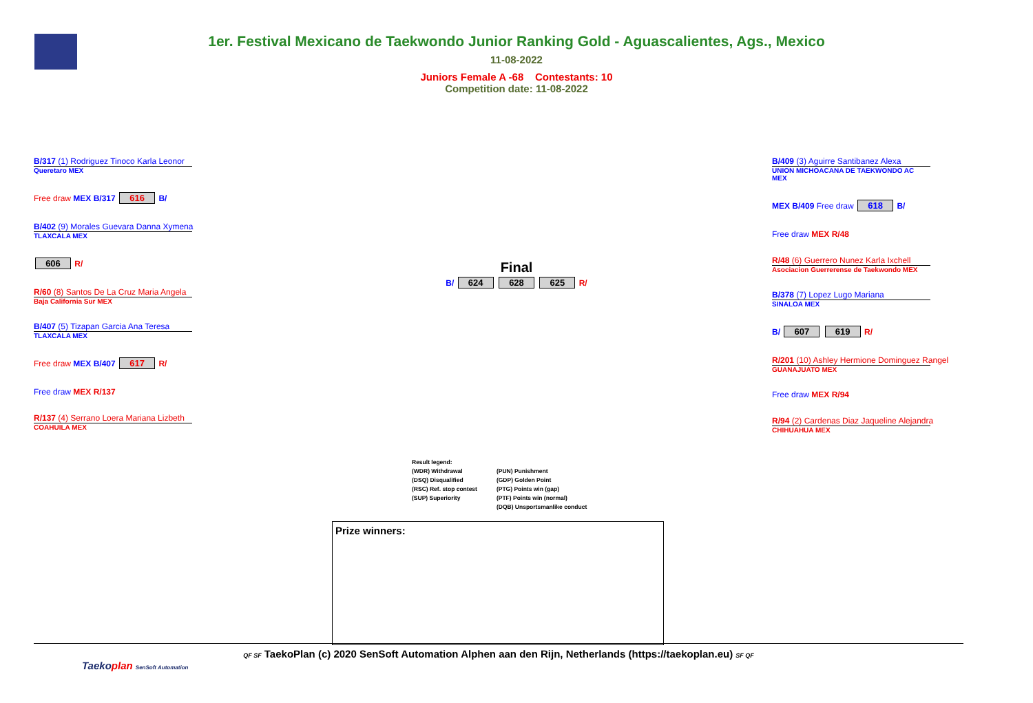1er. Festival Mexicano de Taekwondo Junior Ranking Gold - Aguascalientes, Ags., Mexico
11-08-2022
Juniors Female A -68 Contestants: 10
Competition date: 11-08-2022
B/317 (1) Rodriguez Tinoco Karla Leonor
Queretaro MEX
Free draw MEX B/317 616 B/
B/402 (9) Morales Guevara Danna Xymena
TLAXCALA MEX
606 R/
R/60 (8) Santos De La Cruz Maria Angela
Baja California Sur MEX
B/407 (5) Tizapan Garcia Ana Teresa
TLAXCALA MEX
Free draw MEX B/407 617 R/
Free draw MEX R/137
R/137 (4) Serrano Loera Mariana Lizbeth
COAHUILA MEX
Final
B/ 624 628 625 R/
B/409 (3) Aguirre Santibanez Alexa
UNION MICHOACANA DE TAEKWONDO AC MEX
MEX B/409 Free draw 618 B/
Free draw MEX R/48
R/48 (6) Guerrero Nunez Karla Ixchell
Asociacion Guerrerense de Taekwondo MEX
B/378 (7) Lopez Lugo Mariana
SINALOA MEX
B/ 607 619 R/
R/201 (10) Ashley Hermione Dominguez Rangel
GUANAJUATO MEX
Free draw MEX R/94
R/94 (2) Cardenas Diaz Jaqueline Alejandra
CHIHUAHUA MEX
Result legend:
(WDR) Withdrawal
(DSQ) Disqualified
(RSC) Ref. stop contest
(SUP) Superiority
(PUN) Punishment
(GDP) Golden Point
(PTG) Points win (gap)
(PTF) Points win (normal)
(DQB) Unsportsmanlike conduct
Prize winners:
QF SF TaekoPlan (c) 2020 SenSoft Automation Alphen aan den Rijn, Netherlands (https://taekoplan.eu) SF QF
Taekoplan SenSoft Automation